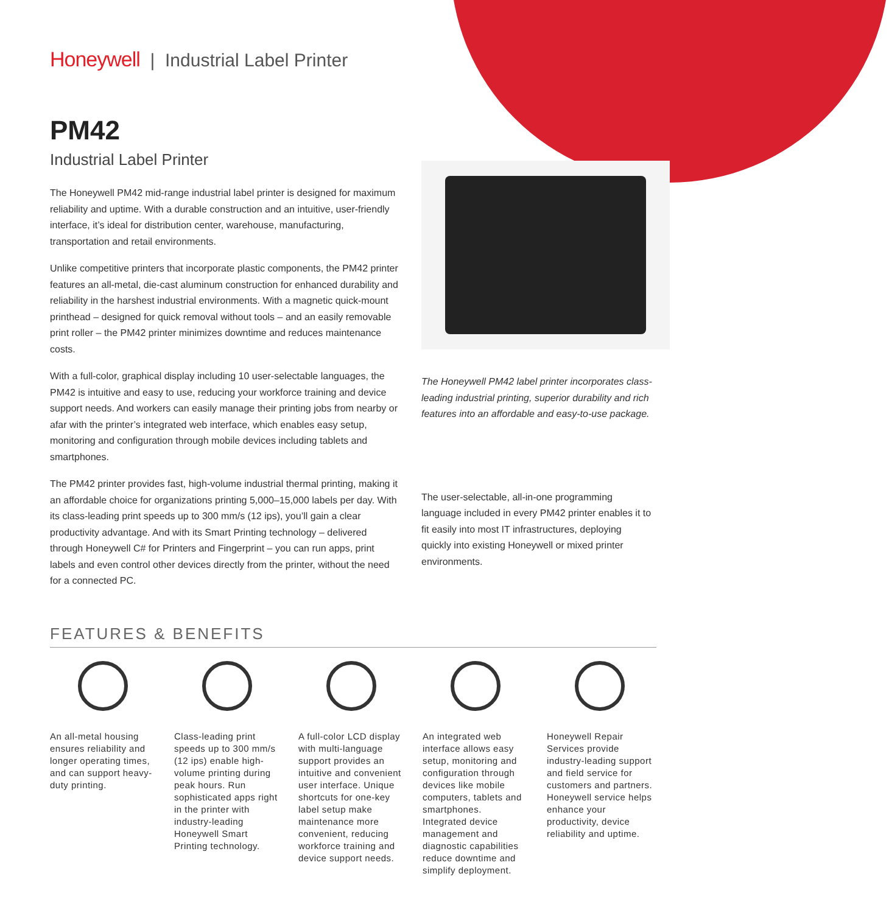Honeywell | Industrial Label Printer
PM42
Industrial Label Printer
The Honeywell PM42 mid-range industrial label printer is designed for maximum reliability and uptime. With a durable construction and an intuitive, user-friendly interface, it’s ideal for distribution center, warehouse, manufacturing, transportation and retail environments.
Unlike competitive printers that incorporate plastic components, the PM42 printer features an all-metal, die-cast aluminum construction for enhanced durability and reliability in the harshest industrial environments. With a magnetic quick-mount printhead – designed for quick removal without tools – and an easily removable print roller – the PM42 printer minimizes downtime and reduces maintenance costs.
With a full-color, graphical display including 10 user-selectable languages, the PM42 is intuitive and easy to use, reducing your workforce training and device support needs. And workers can easily manage their printing jobs from nearby or afar with the printer’s integrated web interface, which enables easy setup, monitoring and configuration through mobile devices including tablets and smartphones.
The PM42 printer provides fast, high-volume industrial thermal printing, making it an affordable choice for organizations printing 5,000–15,000 labels per day. With its class-leading print speeds up to 300 mm/s (12 ips), you’ll gain a clear productivity advantage. And with its Smart Printing technology – delivered through Honeywell C# for Printers and Fingerprint – you can run apps, print labels and even control other devices directly from the printer, without the need for a connected PC.
The Honeywell PM42 label printer incorporates class-leading industrial printing, superior durability and rich features into an affordable and easy-to-use package.
The user-selectable, all-in-one programming language included in every PM42 printer enables it to fit easily into most IT infrastructures, deploying quickly into existing Honeywell or mixed printer environments.
FEATURES & BENEFITS
An all-metal housing ensures reliability and longer operating times, and can support heavy-duty printing.
Class-leading print speeds up to 300 mm/s (12 ips) enable high-volume printing during peak hours. Run sophisticated apps right in the printer with industry-leading Honeywell Smart Printing technology.
A full-color LCD display with multi-language support provides an intuitive and convenient user interface. Unique shortcuts for one-key label setup make maintenance more convenient, reducing workforce training and device support needs.
An integrated web interface allows easy setup, monitoring and configuration through devices like mobile computers, tablets and smartphones. Integrated device management and diagnostic capabilities reduce downtime and simplify deployment.
Honeywell Repair Services provide industry-leading support and field service for customers and partners. Honeywell service helps enhance your productivity, device reliability and uptime.